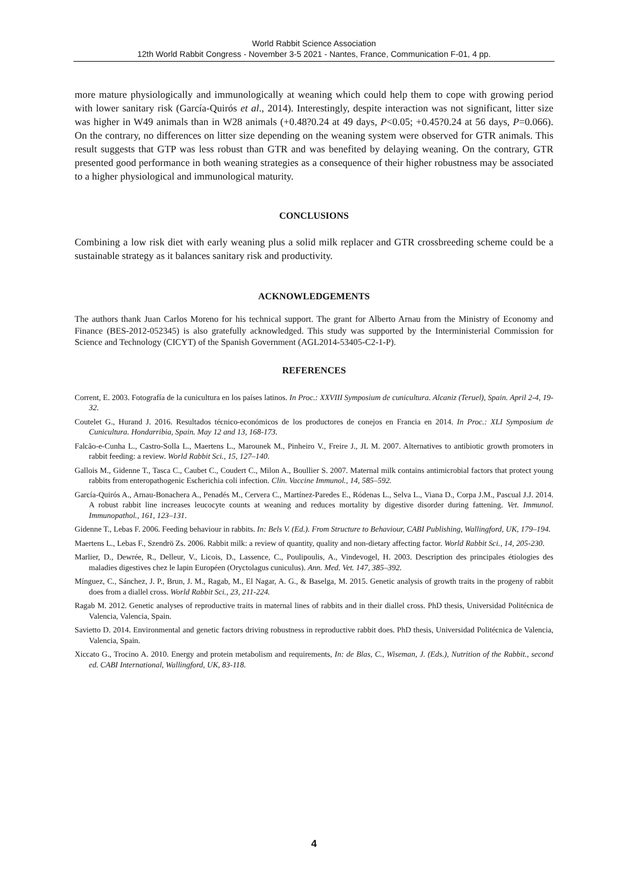World Rabbit Science Association
12th World Rabbit Congress - November 3-5 2021 - Nantes, France, Communication F-01, 4 pp.
more mature physiologically and immunologically at weaning which could help them to cope with growing period with lower sanitary risk (García-Quirós et al., 2014). Interestingly, despite interaction was not significant, litter size was higher in W49 animals than in W28 animals (+0.48?0.24 at 49 days, P<0.05; +0.45?0.24 at 56 days, P=0.066). On the contrary, no differences on litter size depending on the weaning system were observed for GTR animals. This result suggests that GTP was less robust than GTR and was benefited by delaying weaning. On the contrary, GTR presented good performance in both weaning strategies as a consequence of their higher robustness may be associated to a higher physiological and immunological maturity.
CONCLUSIONS
Combining a low risk diet with early weaning plus a solid milk replacer and GTR crossbreeding scheme could be a sustainable strategy as it balances sanitary risk and productivity.
ACKNOWLEDGEMENTS
The authors thank Juan Carlos Moreno for his technical support. The grant for Alberto Arnau from the Ministry of Economy and Finance (BES-2012-052345) is also gratefully acknowledged. This study was supported by the Interministerial Commission for Science and Technology (CICYT) of the Spanish Government (AGL2014-53405-C2-1-P).
REFERENCES
Corrent, E. 2003. Fotografía de la cunicultura en los países latinos. In Proc.: XXVIII Symposium de cunicultura. Alcaniz (Teruel), Spain. April 2-4, 19-32.
Coutelet G., Hurand J. 2016. Resultados técnico-económicos de los productores de conejos en Francia en 2014. In Proc.: XLI Symposium de Cunicultura. Hondarribia, Spain. May 12 and 13, 168-173.
Falcão-e-Cunha L., Castro-Solla L., Maertens L., Marounek M., Pinheiro V., Freire J., JL M. 2007. Alternatives to antibiotic growth promoters in rabbit feeding: a review. World Rabbit Sci., 15, 127–140.
Gallois M., Gidenne T., Tasca C., Caubet C., Coudert C., Milon A., Boullier S. 2007. Maternal milk contains antimicrobial factors that protect young rabbits from enteropathogenic Escherichia coli infection. Clin. Vaccine Immunol., 14, 585–592.
García-Quirós A., Arnau-Bonachera A., Penadés M., Cervera C., Martínez-Paredes E., Ródenas L., Selva L., Viana D., Corpa J.M., Pascual J.J. 2014. A robust rabbit line increases leucocyte counts at weaning and reduces mortality by digestive disorder during fattening. Vet. Immunol. Immunopathol., 161, 123–131.
Gidenne T., Lebas F. 2006. Feeding behaviour in rabbits. In: Bels V. (Ed.). From Structure to Behaviour, CABI Publishing, Wallingford, UK, 179–194.
Maertens L., Lebas F., Szendrö Zs. 2006. Rabbit milk: a review of quantity, quality and non-dietary affecting factor. World Rabbit Sci., 14, 205-230.
Marlier, D., Dewrée, R., Delleur, V., Licois, D., Lassence, C., Poulipoulis, A., Vindevogel, H. 2003. Description des principales étiologies des maladies digestives chez le lapin Européen (Oryctolagus cuniculus). Ann. Med. Vet. 147, 385–392.
Mínguez, C., Sánchez, J. P., Brun, J. M., Ragab, M., El Nagar, A. G., & Baselga, M. 2015. Genetic analysis of growth traits in the progeny of rabbit does from a diallel cross. World Rabbit Sci., 23, 211-224.
Ragab M. 2012. Genetic analyses of reproductive traits in maternal lines of rabbits and in their diallel cross. PhD thesis, Universidad Politécnica de Valencia, Valencia, Spain.
Savietto D. 2014. Environmental and genetic factors driving robustness in reproductive rabbit does. PhD thesis, Universidad Politécnica de Valencia, Valencia, Spain.
Xiccato G., Trocino A. 2010. Energy and protein metabolism and requirements, In: de Blas, C., Wiseman, J. (Eds.), Nutrition of the Rabbit., second ed. CABI International, Wallingford, UK, 83-118.
4